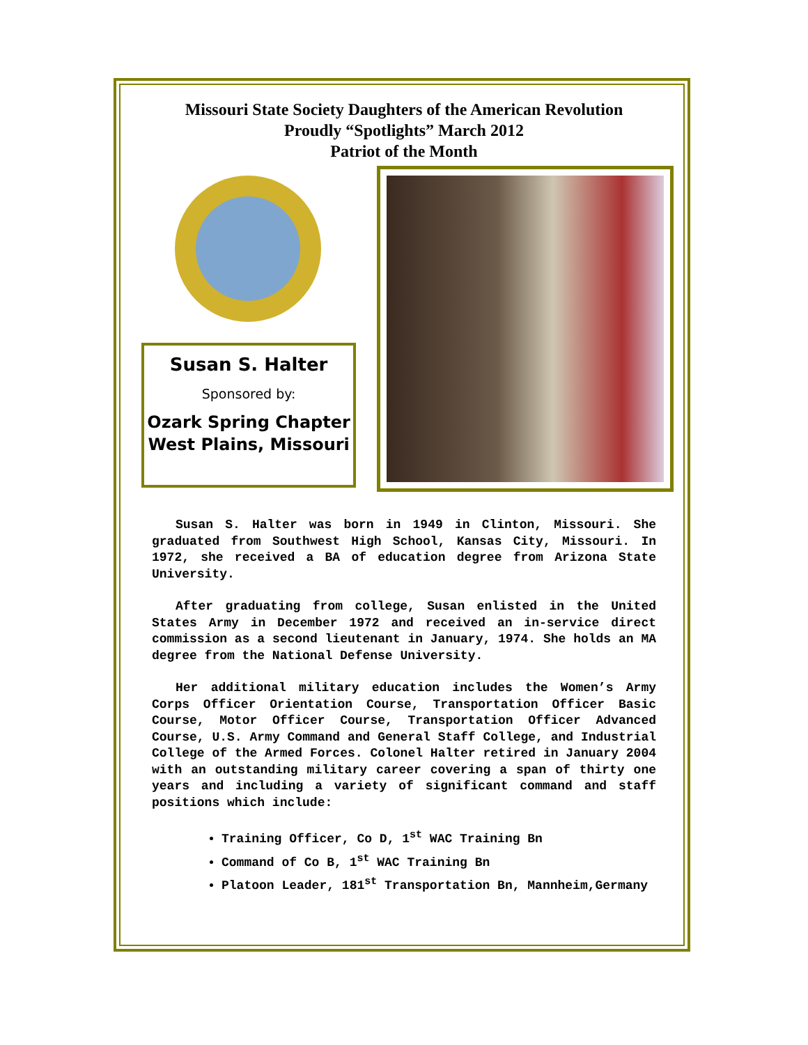Missouri State Society Daughters of the American Revolution
Proudly “Spotlights” March 2012
Patriot of the Month
Susan S. Halter
Sponsored by:
Ozark Spring Chapter
West Plains, Missouri
Susan S. Halter was born in 1949 in Clinton, Missouri. She graduated from Southwest High School, Kansas City, Missouri. In 1972, she received a BA of education degree from Arizona State University.
After graduating from college, Susan enlisted in the United States Army in December 1972 and received an in-service direct commission as a second lieutenant in January, 1974. She holds an MA degree from the National Defense University.
Her additional military education includes the Women’s Army Corps Officer Orientation Course, Transportation Officer Basic Course, Motor Officer Course, Transportation Officer Advanced Course, U.S. Army Command and General Staff College, and Industrial College of the Armed Forces. Colonel Halter retired in January 2004 with an outstanding military career covering a span of thirty one years and including a variety of significant command and staff positions which include:
Training Officer, Co D, 1<sup>st</sup> WAC Training Bn
Command of Co B, 1<sup>st</sup> WAC Training Bn
Platoon Leader, 181<sup>st</sup> Transportation Bn, Mannheim,Germany